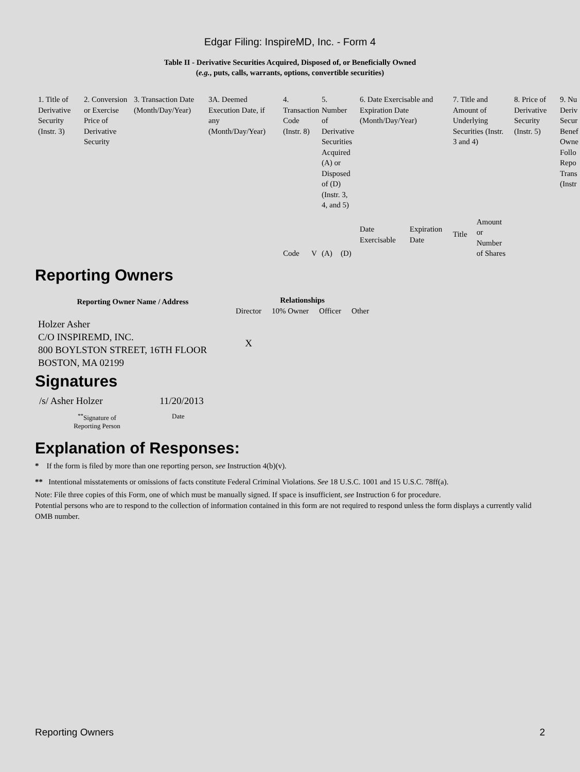Edgar Filing: InspireMD, Inc. - Form 4
Table II - Derivative Securities Acquired, Disposed of, or Beneficially Owned
(e.g., puts, calls, warrants, options, convertible securities)
| 1. Title of Derivative Security (Instr. 3) | 2. Conversion or Exercise Price of Derivative Security | 3. Transaction Date (Month/Day/Year) | 3A. Deemed Execution Date, if any (Month/Day/Year) | 4. Transaction Code (Instr. 8) | | 5. Number of Derivative Securities Acquired (A) or Disposed of (D) (Instr. 3, 4, and 5) | | 6. Date Exercisable and Expiration Date (Month/Day/Year) | | 7. Title and Amount of Underlying Securities (Instr. 3 and 4) | | 8. Price of Derivative Security (Instr. 5) | 9. Nu Deriv Secur Benef Owne Follo Repo Trans (Instr |
| | | | | Code | V | (A) | (D) | Date Exercisable | Expiration Date | Title | Amount or Number of Shares | | |
Reporting Owners
| Reporting Owner Name / Address | Relationships | | | |
| --- | --- | --- | --- | --- |
| | Director | 10% Owner | Officer | Other |
| Holzer Asher C/O INSPIREMD, INC. 800 BOYLSTON STREET, 16TH FLOOR BOSTON, MA 02199 | X | | | |
Signatures
| /s/ Asher Holzer | 11/20/2013 |
| <sup>**</sup> Signature of Reporting Person | Date |
Explanation of Responses:
* If the form is filed by more than one reporting person, see Instruction 4(b)(v).
** Intentional misstatements or omissions of facts constitute Federal Criminal Violations. See 18 U.S.C. 1001 and 15 U.S.C. 78ff(a).
Note: File three copies of this Form, one of which must be manually signed. If space is insufficient, see Instruction 6 for procedure.
Potential persons who are to respond to the collection of information contained in this form are not required to respond unless the form displays a currently valid OMB number.
Reporting Owners 2